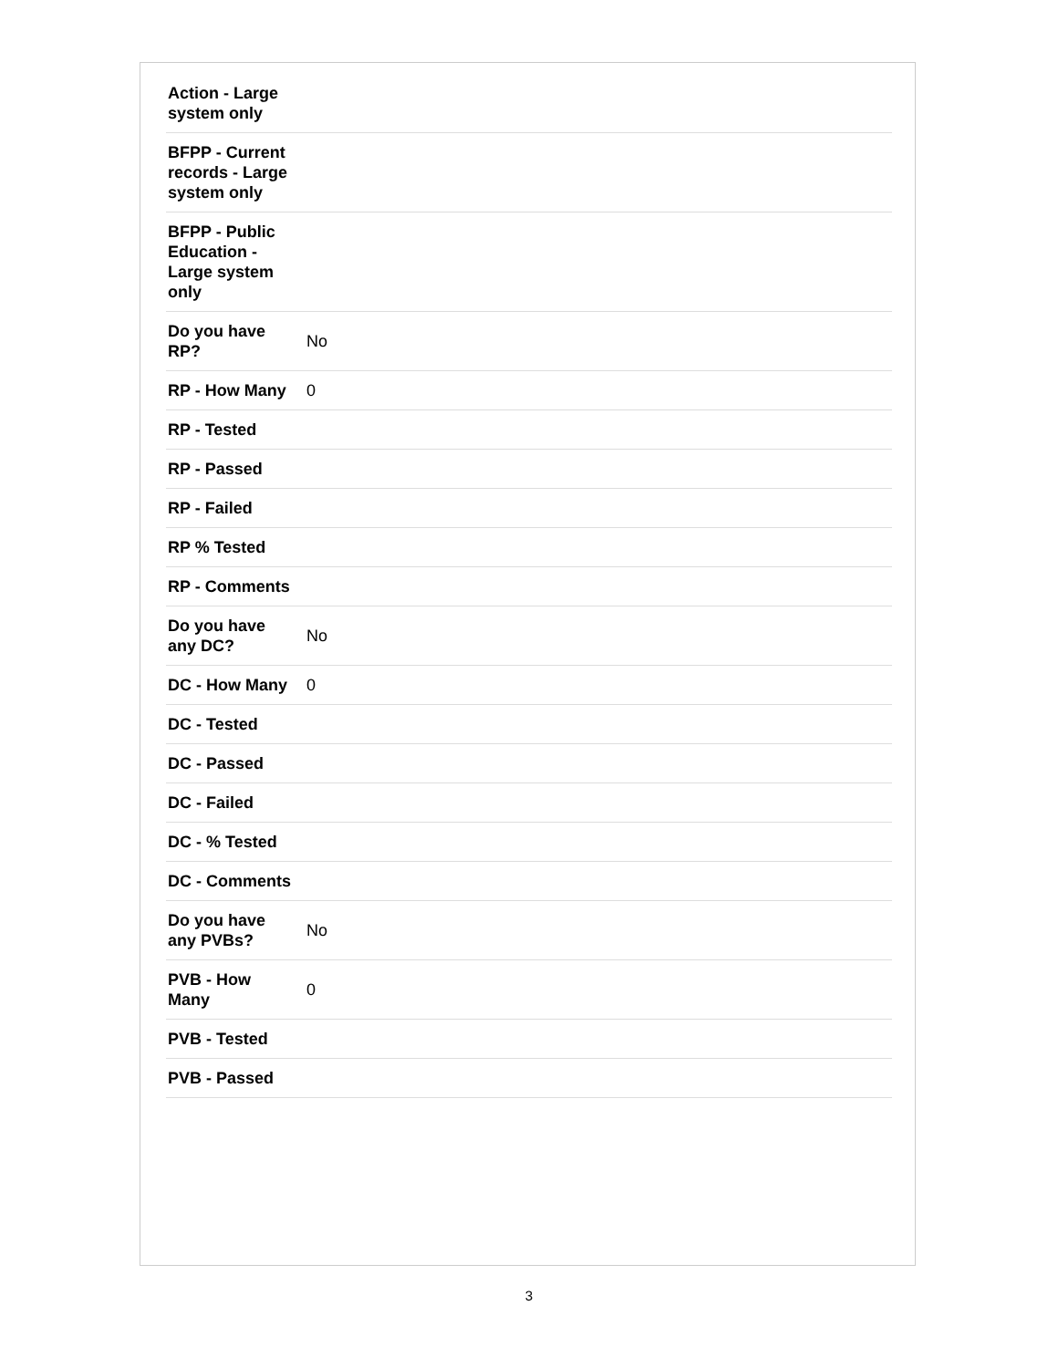| Action - Large system only | |
| BFPP - Current records - Large system only | |
| BFPP - Public Education - Large system only | |
| Do you have RP? | No |
| RP - How Many | 0 |
| RP - Tested | |
| RP - Passed | |
| RP - Failed | |
| RP % Tested | |
| RP - Comments | |
| Do you have any DC? | No |
| DC - How Many | 0 |
| DC - Tested | |
| DC - Passed | |
| DC - Failed | |
| DC - % Tested | |
| DC - Comments | |
| Do you have any PVBs? | No |
| PVB - How Many | 0 |
| PVB - Tested | |
| PVB - Passed | |
3